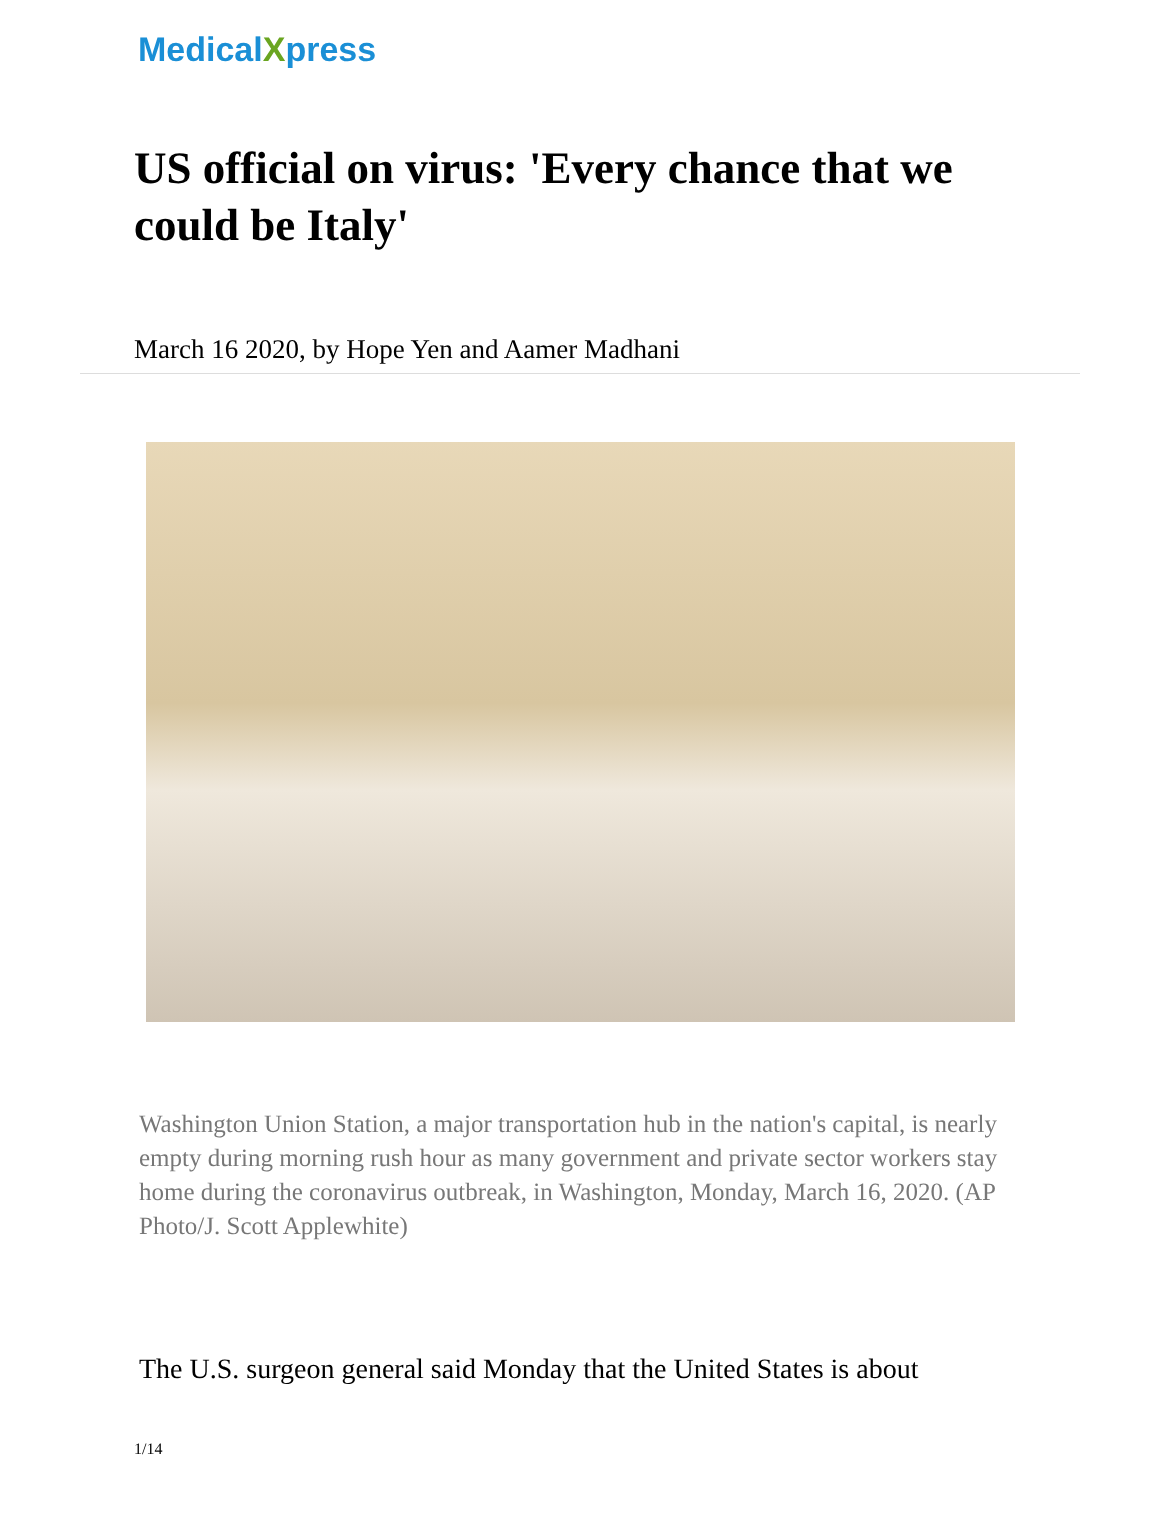Medical Xpress
US official on virus: 'Every chance that we could be Italy'
March 16 2020, by Hope Yen and Aamer Madhani
Washington Union Station, a major transportation hub in the nation's capital, is nearly empty during morning rush hour as many government and private sector workers stay home during the coronavirus outbreak, in Washington, Monday, March 16, 2020. (AP Photo/J. Scott Applewhite)
The U.S. surgeon general said Monday that the United States is about
1/14